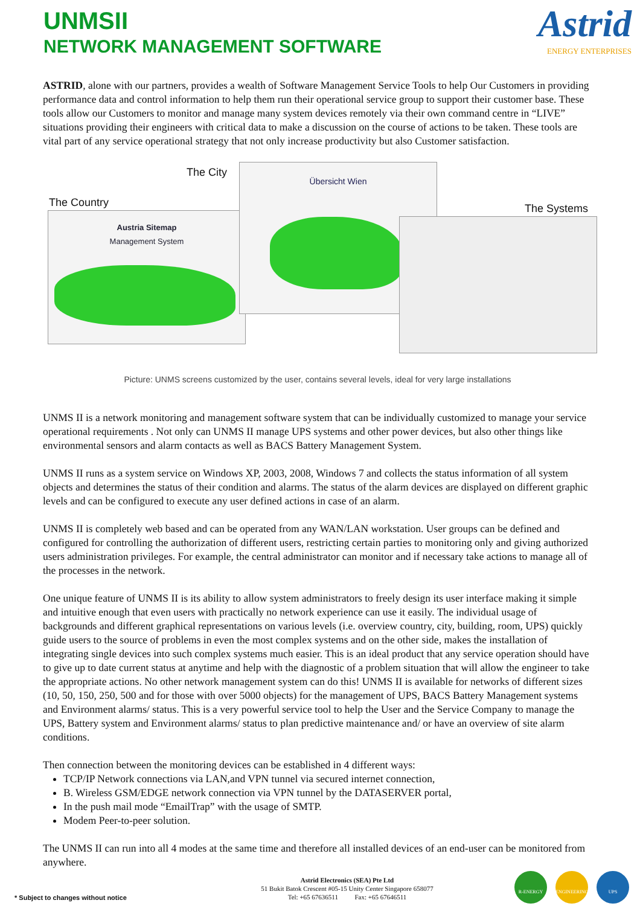UNMSII
NETWORK MANAGEMENT SOFTWARE
Astrid
ENERGY ENTERPRISES
ASTRID, alone with our partners, provides a wealth of Software Management Service Tools to help Our Customers in providing performance data and control information to help them run their operational service group to support their customer base. These tools allow our Customers to monitor and manage many system devices remotely via their own command centre in “LIVE” situations providing their engineers with critical data to make a discussion on the course of actions to be taken. These tools are vital part of any service operational strategy that not only increase productivity but also Customer satisfaction.
The City
The Country The Systems
Austria Sitemap
Management System
Übersicht Wien
Picture: UNMS screens customized by the user, contains several levels, ideal for very large installations
UNMS II is a network monitoring and management software system that can be individually customized to manage your service operational requirements . Not only can UNMS II manage UPS systems and other power devices, but also other things like environmental sensors and alarm contacts as well as BACS Battery Management System.
UNMS II runs as a system service on Windows XP, 2003, 2008, Windows 7 and collects the status information of all system objects and determines the status of their condition and alarms. The status of the alarm devices are displayed on different graphic levels and can be configured to execute any user defined actions in case of an alarm.
UNMS II is completely web based and can be operated from any WAN/LAN workstation. User groups can be defined and configured for controlling the authorization of different users, restricting certain parties to monitoring only and giving authorized users administration privileges. For example, the central administrator can monitor and if necessary take actions to manage all of the processes in the network.
One unique feature of UNMS II is its ability to allow system administrators to freely design its user interface making it simple and intuitive enough that even users with practically no network experience can use it easily. The individual usage of backgrounds and different graphical representations on various levels (i.e. overview country, city, building, room, UPS) quickly guide users to the source of problems in even the most complex systems and on the other side, makes the installation of integrating single devices into such complex systems much easier. This is an ideal product that any service operation should have to give up to date current status at anytime and help with the diagnostic of a problem situation that will allow the engineer to take the appropriate actions. No other network management system can do this! UNMS II is available for networks of different sizes (10, 50, 150, 250, 500 and for those with over 5000 objects) for the management of UPS, BACS Battery Management systems and Environment alarms/ status. This is a very powerful service tool to help the User and the Service Company to manage the UPS, Battery system and Environment alarms/ status to plan predictive maintenance and/ or have an overview of site alarm conditions.
Then connection between the monitoring devices can be established in 4 different ways:
TCP/IP Network connections via LAN,and VPN tunnel via secured internet connection,
B. Wireless GSM/EDGE network connection via VPN tunnel by the DATASERVER portal,
In the push mail mode “EmailTrap” with the usage of SMTP.
Modem Peer-to-peer solution.
The UNMS II can run into all 4 modes at the same time and therefore all installed devices of an end-user can be monitored from anywhere.
Astrid Electronics (SEA) Pte Ltd
51 Bukit Batok Crescent #05-15 Unity Center Singapore 658077
Tel: +65 67636511 Fax: +65 67646511
* Subject to changes without notice
R-ENERGY ENGINEERING UPS